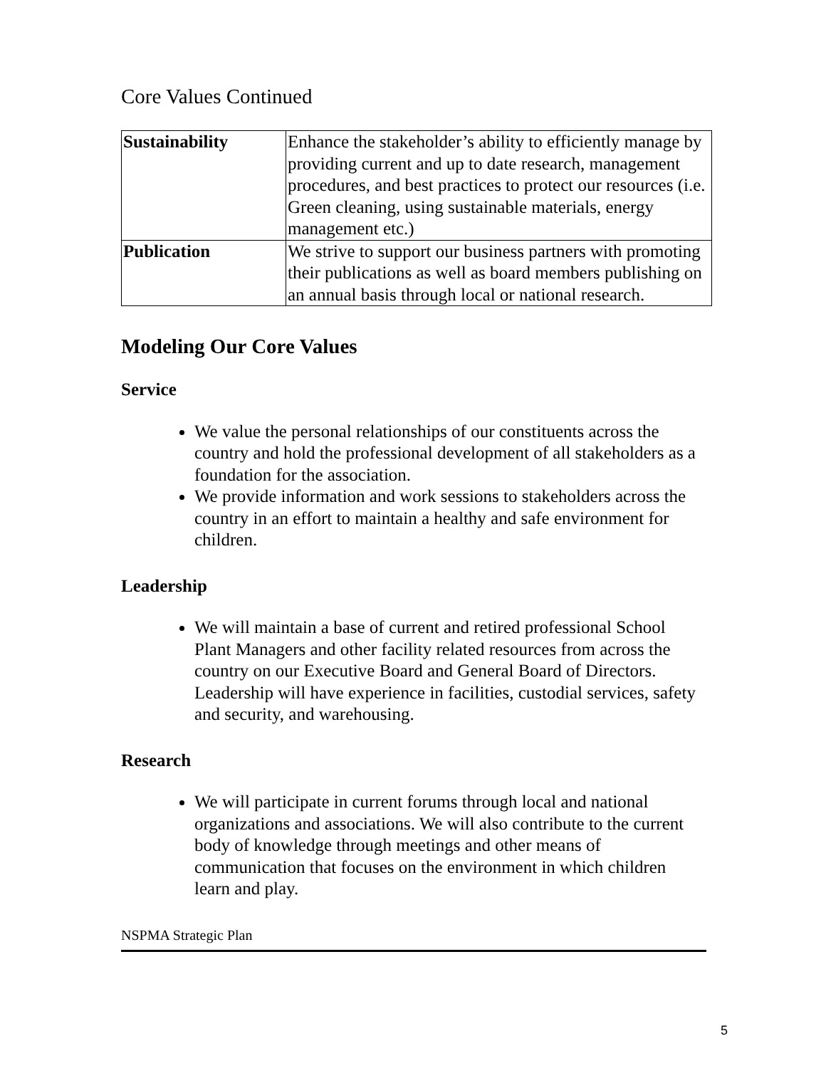Core Values Continued
| Sustainability | Enhance the stakeholder’s ability to efficiently manage by providing current and up to date research, management procedures, and best practices to protect our resources (i.e. Green cleaning, using sustainable materials, energy management etc.) |
| Publication | We strive to support our business partners with promoting their publications as well as board members publishing on an annual basis through local or national research. |
Modeling Our Core Values
Service
We value the personal relationships of our constituents across the country and hold the professional development of all stakeholders as a foundation for the association.
We provide information and work sessions to stakeholders across the country in an effort to maintain a healthy and safe environment for children.
Leadership
We will maintain a base of current and retired professional School Plant Managers and other facility related resources from across the country on our Executive Board and General Board of Directors. Leadership will have experience in facilities, custodial services, safety and security, and warehousing.
Research
We will participate in current forums through local and national organizations and associations. We will also contribute to the current body of knowledge through meetings and other means of communication that focuses on the environment in which children learn and play.
NSPMA Strategic Plan
5